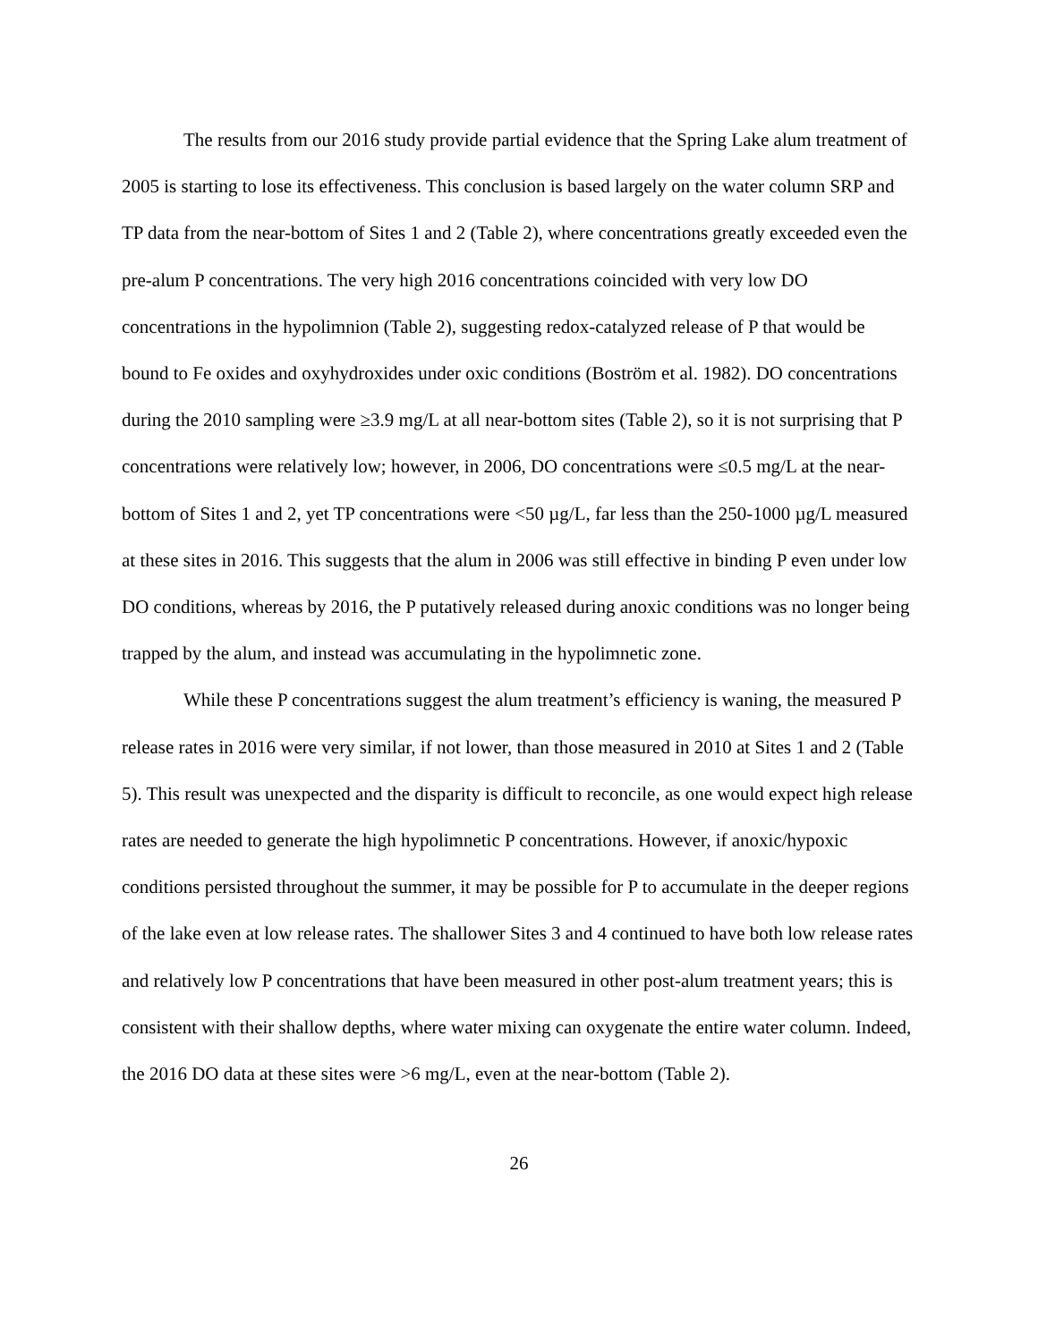The results from our 2016 study provide partial evidence that the Spring Lake alum treatment of 2005 is starting to lose its effectiveness. This conclusion is based largely on the water column SRP and TP data from the near-bottom of Sites 1 and 2 (Table 2), where concentrations greatly exceeded even the pre-alum P concentrations. The very high 2016 concentrations coincided with very low DO concentrations in the hypolimnion (Table 2), suggesting redox-catalyzed release of P that would be bound to Fe oxides and oxyhydroxides under oxic conditions (Boström et al. 1982). DO concentrations during the 2010 sampling were ≥3.9 mg/L at all near-bottom sites (Table 2), so it is not surprising that P concentrations were relatively low; however, in 2006, DO concentrations were ≤0.5 mg/L at the near-bottom of Sites 1 and 2, yet TP concentrations were <50 µg/L, far less than the 250-1000 µg/L measured at these sites in 2016. This suggests that the alum in 2006 was still effective in binding P even under low DO conditions, whereas by 2016, the P putatively released during anoxic conditions was no longer being trapped by the alum, and instead was accumulating in the hypolimnetic zone.
While these P concentrations suggest the alum treatment’s efficiency is waning, the measured P release rates in 2016 were very similar, if not lower, than those measured in 2010 at Sites 1 and 2 (Table 5). This result was unexpected and the disparity is difficult to reconcile, as one would expect high release rates are needed to generate the high hypolimnetic P concentrations. However, if anoxic/hypoxic conditions persisted throughout the summer, it may be possible for P to accumulate in the deeper regions of the lake even at low release rates. The shallower Sites 3 and 4 continued to have both low release rates and relatively low P concentrations that have been measured in other post-alum treatment years; this is consistent with their shallow depths, where water mixing can oxygenate the entire water column. Indeed, the 2016 DO data at these sites were >6 mg/L, even at the near-bottom (Table 2).
26